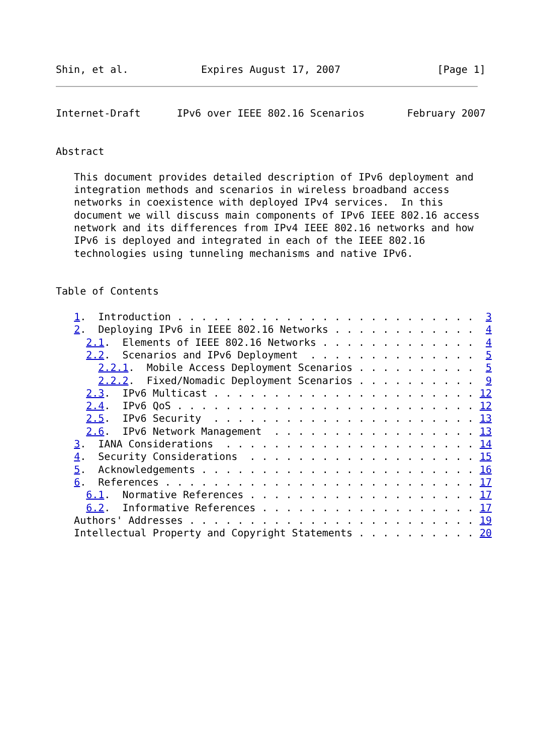Shin, et al.            Expires August 17, 2007                [Page 1]
Internet-Draft      IPv6 over IEEE 802.16 Scenarios       February 2007


Abstract

   This document provides detailed description of IPv6 deployment and
   integration methods and scenarios in wireless broadband access
   networks in coexistence with deployed IPv4 services.  In this
   document we will discuss main components of IPv6 IEEE 802.16 access
   network and its differences from IPv4 IEEE 802.16 networks and how
   IPv6 is deployed and integrated in each of the IEEE 802.16
   technologies using tunneling mechanisms and native IPv6.


Table of Contents

   1.  Introduction . . . . . . . . . . . . . . . . . . . . . . . . .  3
   2.  Deploying IPv6 in IEEE 802.16 Networks . . . . . . . . . . . .  4
     2.1.  Elements of IEEE 802.16 Networks . . . . . . . . . . . . .  4
     2.2.  Scenarios and IPv6 Deployment  . . . . . . . . . . . . . .  5
       2.2.1.  Mobile Access Deployment Scenarios . . . . . . . . . .  5
       2.2.2.  Fixed/Nomadic Deployment Scenarios . . . . . . . . . .  9
     2.3.  IPv6 Multicast . . . . . . . . . . . . . . . . . . . . . . 12
     2.4.  IPv6 QoS . . . . . . . . . . . . . . . . . . . . . . . . . 12
     2.5.  IPv6 Security  . . . . . . . . . . . . . . . . . . . . . . 13
     2.6.  IPv6 Network Management  . . . . . . . . . . . . . . . . . 13
   3.  IANA Considerations  . . . . . . . . . . . . . . . . . . . . . 14
   4.  Security Considerations  . . . . . . . . . . . . . . . . . . . 15
   5.  Acknowledgements . . . . . . . . . . . . . . . . . . . . . . . 16
   6.  References . . . . . . . . . . . . . . . . . . . . . . . . . . 17
     6.1.  Normative References . . . . . . . . . . . . . . . . . . . 17
     6.2.  Informative References . . . . . . . . . . . . . . . . . . 17
   Authors' Addresses . . . . . . . . . . . . . . . . . . . . . . . . 19
   Intellectual Property and Copyright Statements . . . . . . . . . . 20